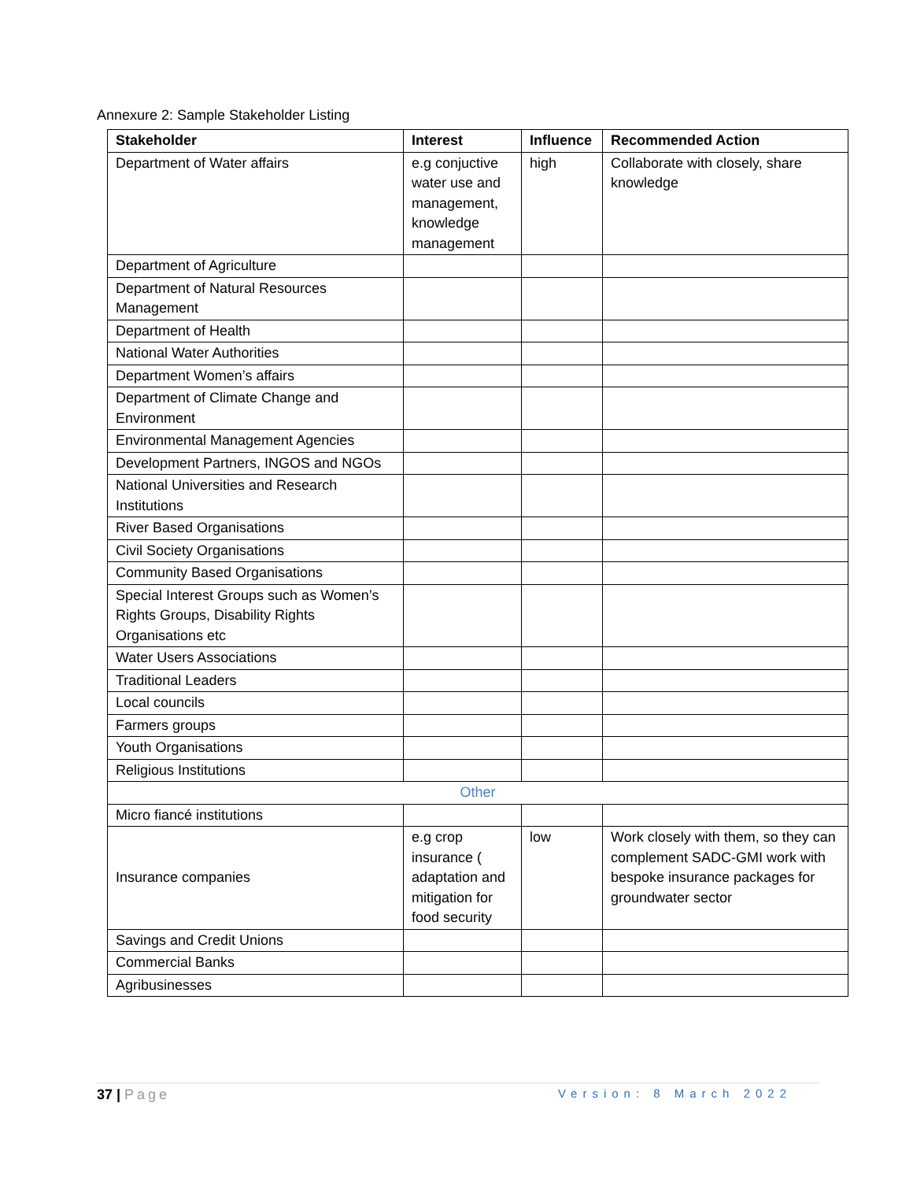Annexure 2: Sample Stakeholder Listing
| Stakeholder | Interest | Influence | Recommended Action |
| --- | --- | --- | --- |
| Department of Water affairs | e.g conjuctive water use and management, knowledge management | high | Collaborate with closely, share knowledge |
| Department of Agriculture | | | |
| Department of Natural Resources Management | | | |
| Department of Health | | | |
| National Water Authorities | | | |
| Department Women’s affairs | | | |
| Department of Climate Change and Environment | | | |
| Environmental Management Agencies | | | |
| Development Partners, INGOS and NGOs | | | |
| National Universities and Research Institutions | | | |
| River Based Organisations | | | |
| Civil Society Organisations | | | |
| Community Based Organisations | | | |
| Special Interest Groups such as Women’s Rights Groups, Disability Rights Organisations etc | | | |
| Water Users Associations | | | |
| Traditional Leaders | | | |
| Local councils | | | |
| Farmers groups | | | |
| Youth Organisations | | | |
| Religious Institutions | | | |
| Other | | | |
| Micro fiancé institutions | | | |
| Insurance companies | e.g crop insurance ( adaptation and mitigation for food security | low | Work closely with them, so they can complement SADC-GMI work with bespoke insurance packages for groundwater sector |
| Savings and Credit Unions | | | |
| Commercial Banks | | | |
| Agribusinesses | | | |
37 | Page Version: 8 March 2022